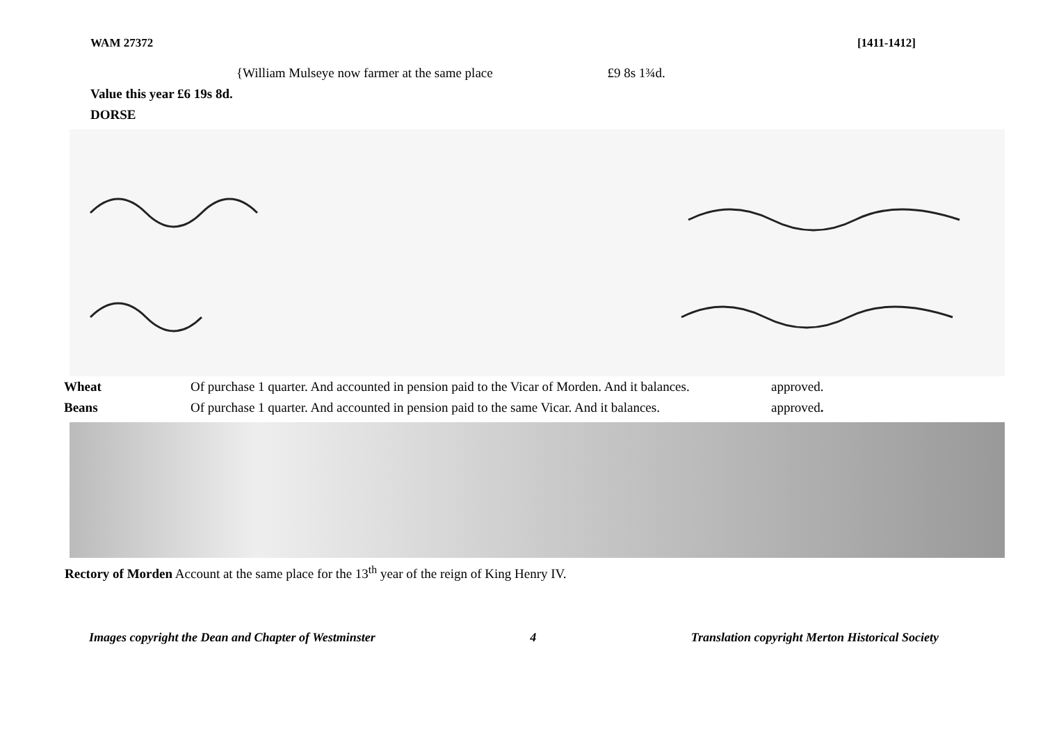WAM 27372 [1411-1412]
{William Mulseye now farmer at the same place £9 8s 1¾d.
Value this year £6 19s 8d.
DORSE
| Wheat | Of purchase 1 quarter. And accounted in pension paid to the Vicar of Morden. And it balances. | approved. |
| Beans | Of purchase 1 quarter. And accounted in pension paid to the same Vicar. And it balances. | approved . |
Rectory of Morden Account at the same place for the 13<sup>th</sup> year of the reign of King Henry IV.
Images copyright the Dean and Chapter of Westminster 4 Translation copyright Merton Historical Society